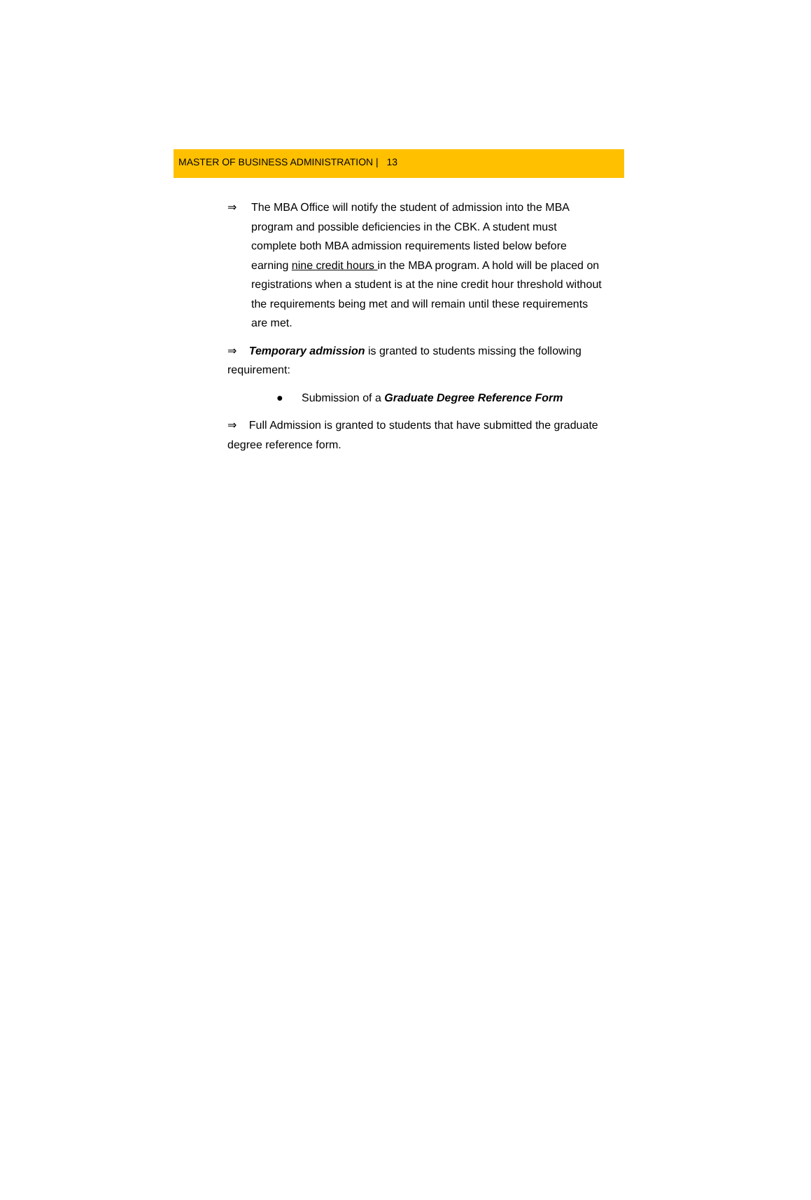MASTER OF BUSINESS ADMINISTRATION | 13
⇒ The MBA Office will notify the student of admission into the MBA program and possible deficiencies in the CBK. A student must complete both MBA admission requirements listed below before earning nine credit hours in the MBA program. A hold will be placed on registrations when a student is at the nine credit hour threshold without the requirements being met and will remain until these requirements are met.
⇒ Temporary admission is granted to students missing the following requirement:
● Submission of a Graduate Degree Reference Form
⇒ Full Admission is granted to students that have submitted the graduate degree reference form.